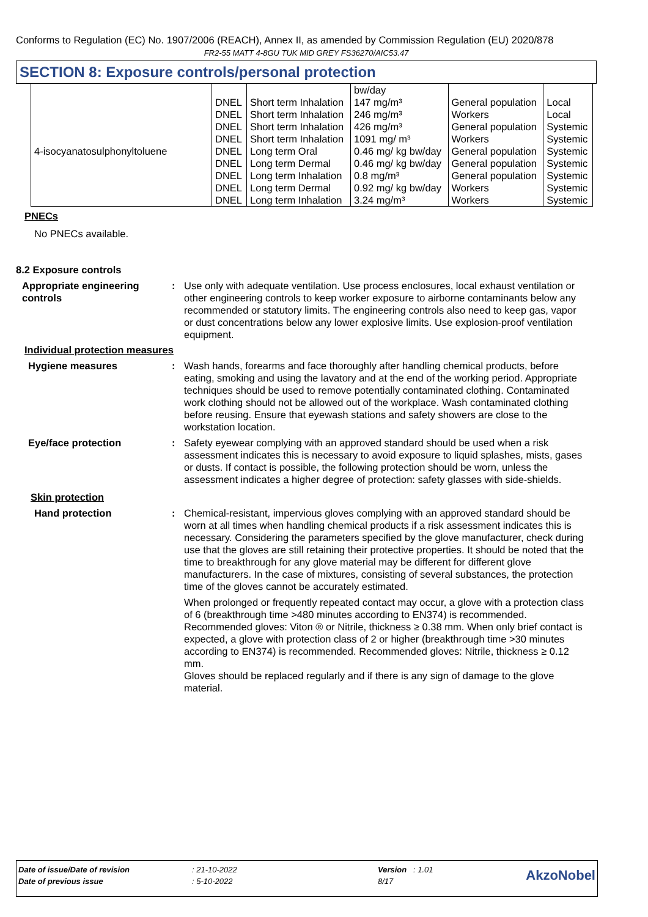Conforms to Regulation (EC) No. 1907/2006 (REACH), Annex II, as amended by Commission Regulation (EU) 2020/878
FR2-55 MATT 4-8GU TUK MID GREY FS36270/AIC53.47
SECTION 8: Exposure controls/personal protection
| | | | bw/day | | |
| | DNEL | Short term Inhalation | 147 mg/m³ | General population | Local |
| | DNEL | Short term Inhalation | 246 mg/m³ | Workers | Local |
| | DNEL | Short term Inhalation | 426 mg/m³ | General population | Systemic |
| | DNEL | Short term Inhalation | 1091 mg/ m³ | Workers | Systemic |
| 4-isocyanatosulphonyltoluene | DNEL | Long term Oral | 0.46 mg/ kg bw/day | General population | Systemic |
| | DNEL | Long term Dermal | 0.46 mg/ kg bw/day | General population | Systemic |
| | DNEL | Long term Inhalation | 0.8 mg/m³ | General population | Systemic |
| | DNEL | Long term Dermal | 0.92 mg/ kg bw/day | Workers | Systemic |
| | DNEL | Long term Inhalation | 3.24 mg/m³ | Workers | Systemic |
PNECs
No PNECs available.
8.2 Exposure controls
Appropriate engineering controls
: Use only with adequate ventilation. Use process enclosures, local exhaust ventilation or other engineering controls to keep worker exposure to airborne contaminants below any recommended or statutory limits. The engineering controls also need to keep gas, vapor or dust concentrations below any lower explosive limits. Use explosion-proof ventilation equipment.
Individual protection measures
Hygiene measures : Wash hands, forearms and face thoroughly after handling chemical products, before eating, smoking and using the lavatory and at the end of the working period. Appropriate techniques should be used to remove potentially contaminated clothing. Contaminated work clothing should not be allowed out of the workplace. Wash contaminated clothing before reusing. Ensure that eyewash stations and safety showers are close to the workstation location.
Eye/face protection : Safety eyewear complying with an approved standard should be used when a risk assessment indicates this is necessary to avoid exposure to liquid splashes, mists, gases or dusts. If contact is possible, the following protection should be worn, unless the assessment indicates a higher degree of protection: safety glasses with side-shields.
Skin protection
Hand protection : Chemical-resistant, impervious gloves complying with an approved standard should be worn at all times when handling chemical products if a risk assessment indicates this is necessary. Considering the parameters specified by the glove manufacturer, check during use that the gloves are still retaining their protective properties. It should be noted that the time to breakthrough for any glove material may be different for different glove manufacturers. In the case of mixtures, consisting of several substances, the protection time of the gloves cannot be accurately estimated.
When prolonged or frequently repeated contact may occur, a glove with a protection class of 6 (breakthrough time >480 minutes according to EN374) is recommended. Recommended gloves: Viton ® or Nitrile, thickness ≥ 0.38 mm. When only brief contact is expected, a glove with protection class of 2 or higher (breakthrough time >30 minutes according to EN374) is recommended. Recommended gloves: Nitrile, thickness ≥ 0.12 mm.
Gloves should be replaced regularly and if there is any sign of damage to the glove material.
| Date of issue/Date of revision | : 21-10-2022 | Version : 1.01 | AkzoNobel |
| Date of previous issue | : 5-10-2022 | 8/17 | |